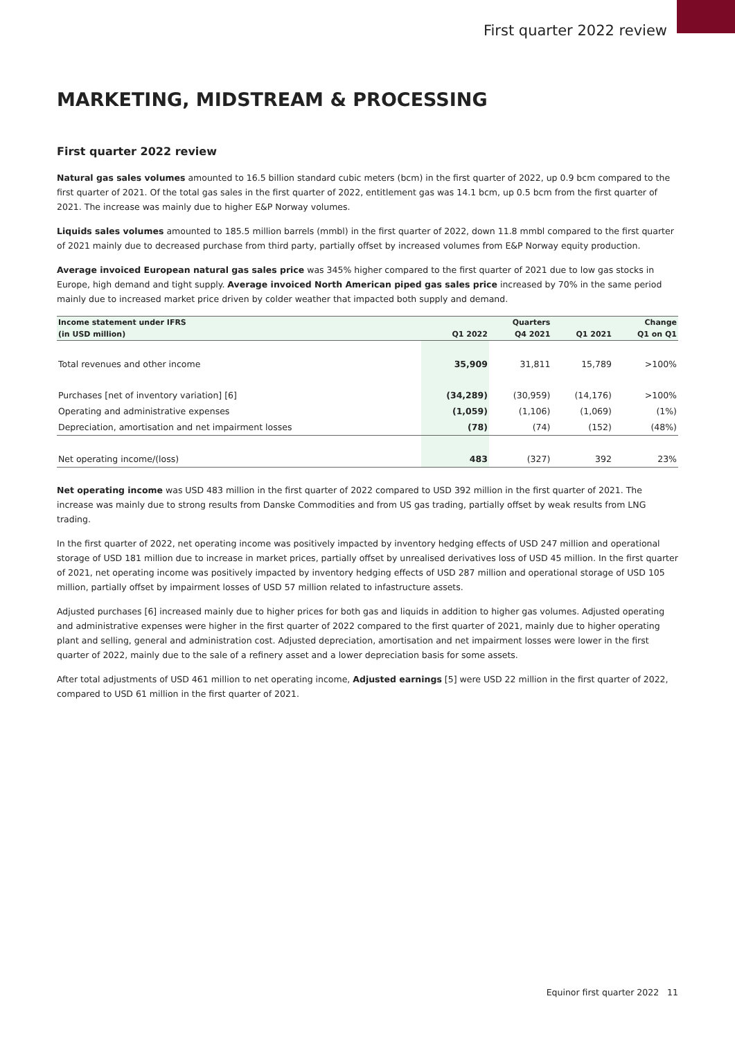First quarter 2022 review
MARKETING, MIDSTREAM & PROCESSING
First quarter 2022 review
Natural gas sales volumes amounted to 16.5 billion standard cubic meters (bcm) in the first quarter of 2022, up 0.9 bcm compared to the first quarter of 2021. Of the total gas sales in the first quarter of 2022, entitlement gas was 14.1 bcm, up 0.5 bcm from the first quarter of 2021. The increase was mainly due to higher E&P Norway volumes.
Liquids sales volumes amounted to 185.5 million barrels (mmbl) in the first quarter of 2022, down 11.8 mmbl compared to the first quarter of 2021 mainly due to decreased purchase from third party, partially offset by increased volumes from E&P Norway equity production.
Average invoiced European natural gas sales price was 345% higher compared to the first quarter of 2021 due to low gas stocks in Europe, high demand and tight supply. Average invoiced North American piped gas sales price increased by 70% in the same period mainly due to increased market price driven by colder weather that impacted both supply and demand.
| Income statement under IFRS | | Quarters | | Change |
| --- | --- | --- | --- | --- |
| (in USD million) | Q1 2022 | Q4 2021 | Q1 2021 | Q1 on Q1 |
| Total revenues and other income | 35,909 | 31,811 | 15,789 | >100% |
| Purchases [net of inventory variation] [6] | (34,289) | (30,959) | (14,176) | >100% |
| Operating and administrative expenses | (1,059) | (1,106) | (1,069) | (1%) |
| Depreciation, amortisation and net impairment losses | (78) | (74) | (152) | (48%) |
| Net operating income/(loss) | 483 | (327) | 392 | 23% |
Net operating income was USD 483 million in the first quarter of 2022 compared to USD 392 million in the first quarter of 2021. The increase was mainly due to strong results from Danske Commodities and from US gas trading, partially offset by weak results from LNG trading.
In the first quarter of 2022, net operating income was positively impacted by inventory hedging effects of USD 247 million and operational storage of USD 181 million due to increase in market prices, partially offset by unrealised derivatives loss of USD 45 million. In the first quarter of 2021, net operating income was positively impacted by inventory hedging effects of USD 287 million and operational storage of USD 105 million, partially offset by impairment losses of USD 57 million related to infastructure assets.
Adjusted purchases [6] increased mainly due to higher prices for both gas and liquids in addition to higher gas volumes. Adjusted operating and administrative expenses were higher in the first quarter of 2022 compared to the first quarter of 2021, mainly due to higher operating plant and selling, general and administration cost. Adjusted depreciation, amortisation and net impairment losses were lower in the first quarter of 2022, mainly due to the sale of a refinery asset and a lower depreciation basis for some assets.
After total adjustments of USD 461 million to net operating income, Adjusted earnings [5] were USD 22 million in the first quarter of 2022, compared to USD 61 million in the first quarter of 2021.
Equinor first quarter 2022 11